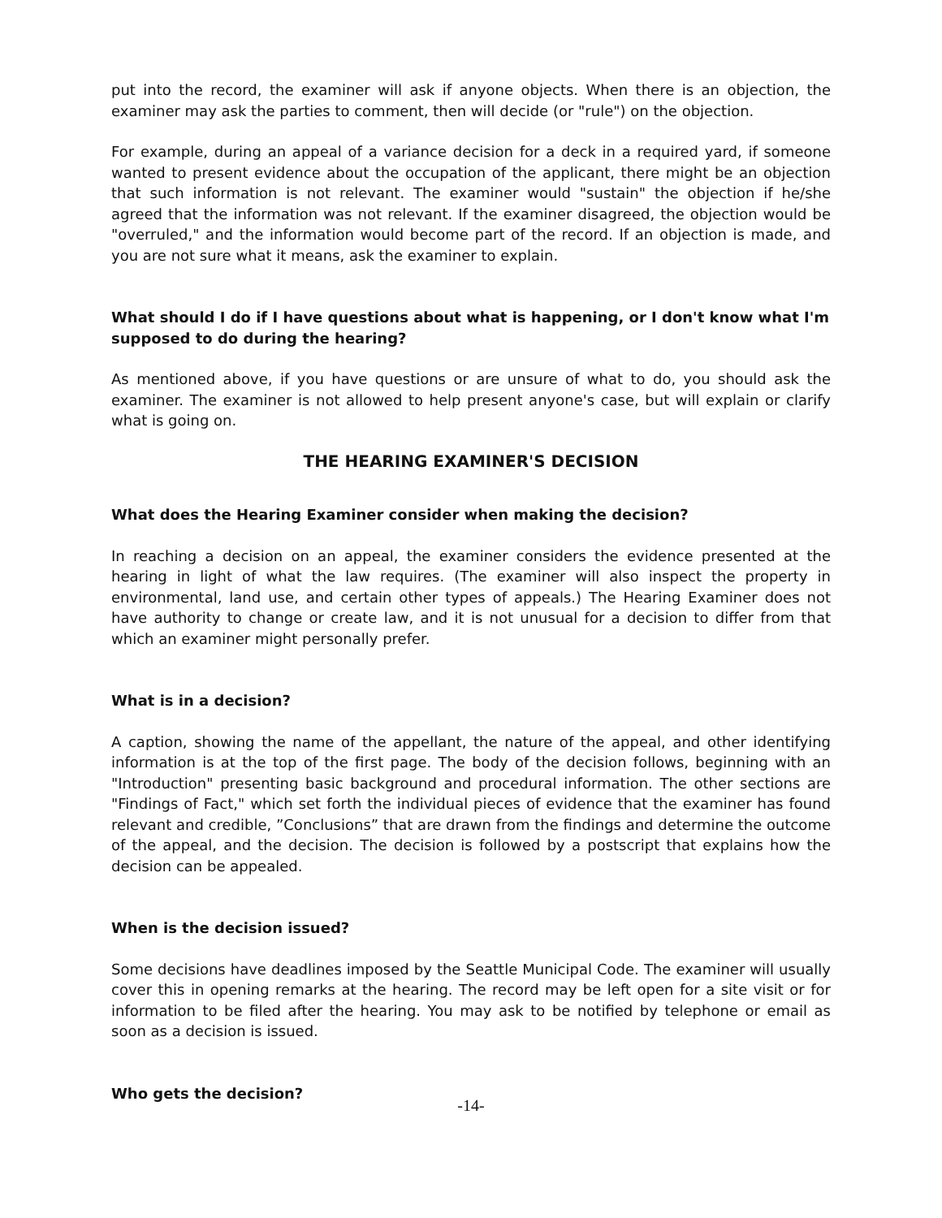put into the record, the examiner will ask if anyone objects. When there is an objection, the examiner may ask the parties to comment, then will decide (or "rule") on the objection.
For example, during an appeal of a variance decision for a deck in a required yard, if someone wanted to present evidence about the occupation of the applicant, there might be an objection that such information is not relevant. The examiner would "sustain" the objection if he/she agreed that the information was not relevant. If the examiner disagreed, the objection would be "overruled," and the information would become part of the record. If an objection is made, and you are not sure what it means, ask the examiner to explain.
What should I do if I have questions about what is happening, or I don't know what I'm supposed to do during the hearing?
As mentioned above, if you have questions or are unsure of what to do, you should ask the examiner. The examiner is not allowed to help present anyone's case, but will explain or clarify what is going on.
THE HEARING EXAMINER'S DECISION
What does the Hearing Examiner consider when making the decision?
In reaching a decision on an appeal, the examiner considers the evidence presented at the hearing in light of what the law requires. (The examiner will also inspect the property in environmental, land use, and certain other types of appeals.) The Hearing Examiner does not have authority to change or create law, and it is not unusual for a decision to differ from that which an examiner might personally prefer.
What is in a decision?
A caption, showing the name of the appellant, the nature of the appeal, and other identifying information is at the top of the first page. The body of the decision follows, beginning with an "Introduction" presenting basic background and procedural information. The other sections are "Findings of Fact," which set forth the individual pieces of evidence that the examiner has found relevant and credible, ”Conclusions” that are drawn from the findings and determine the outcome of the appeal, and the decision. The decision is followed by a postscript that explains how the decision can be appealed.
When is the decision issued?
Some decisions have deadlines imposed by the Seattle Municipal Code. The examiner will usually cover this in opening remarks at the hearing. The record may be left open for a site visit or for information to be filed after the hearing. You may ask to be notified by telephone or email as soon as a decision is issued.
Who gets the decision?
-14-